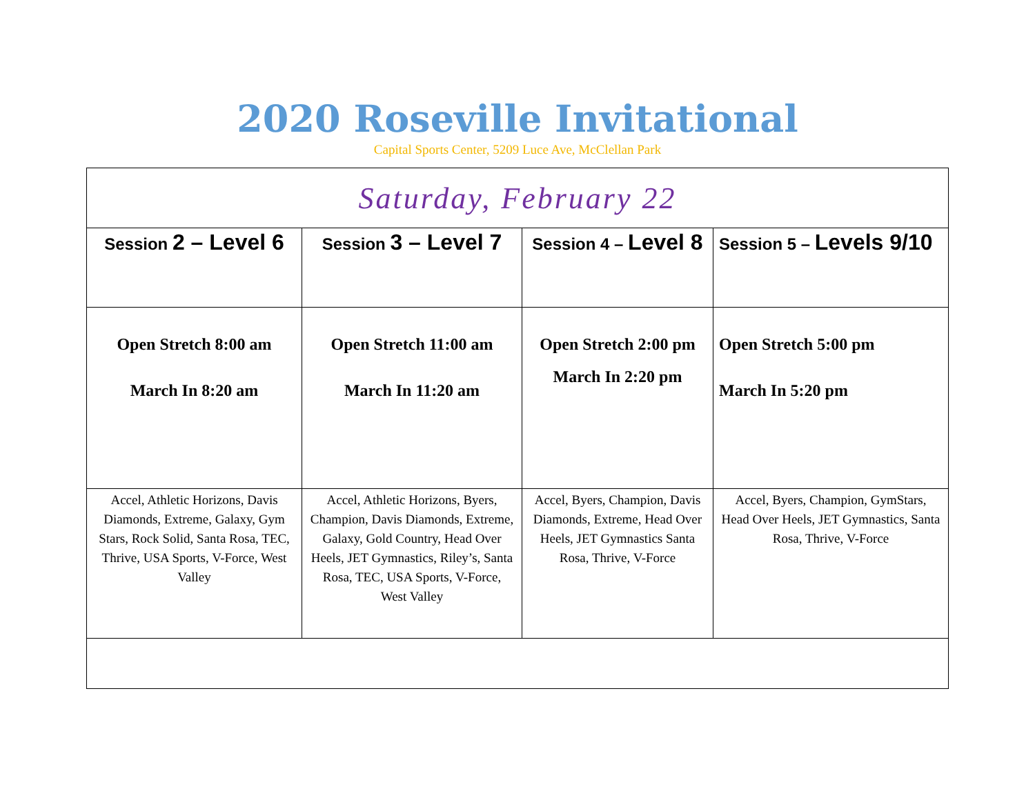2020 Roseville Invitational
Capital Sports Center, 5209 Luce Ave, McClellan Park
| Saturday, February 22 | | | |
| Session 2 – Level 6 | Session 3 – Level 7 | Session 4 – Level 8 | Session 5 – Levels 9/10 |
| Open Stretch 8:00 am March In 8:20 am | Open Stretch 11:00 am March In 11:20 am | Open Stretch 2:00 pm March In 2:20 pm | Open Stretch 5:00 pm March In 5:20 pm |
| Accel, Athletic Horizons, Davis Diamonds, Extreme, Galaxy, Gym Stars, Rock Solid, Santa Rosa, TEC, Thrive, USA Sports, V-Force, West Valley | Accel, Athletic Horizons, Byers, Champion, Davis Diamonds, Extreme, Galaxy, Gold Country, Head Over Heels, JET Gymnastics, Riley’s, Santa Rosa, TEC, USA Sports, V-Force, West Valley | Accel, Byers, Champion, Davis Diamonds, Extreme, Head Over Heels, JET Gymnastics Santa Rosa, Thrive, V-Force | Accel, Byers, Champion, GymStars, Head Over Heels, JET Gymnastics, Santa Rosa, Thrive, V-Force |